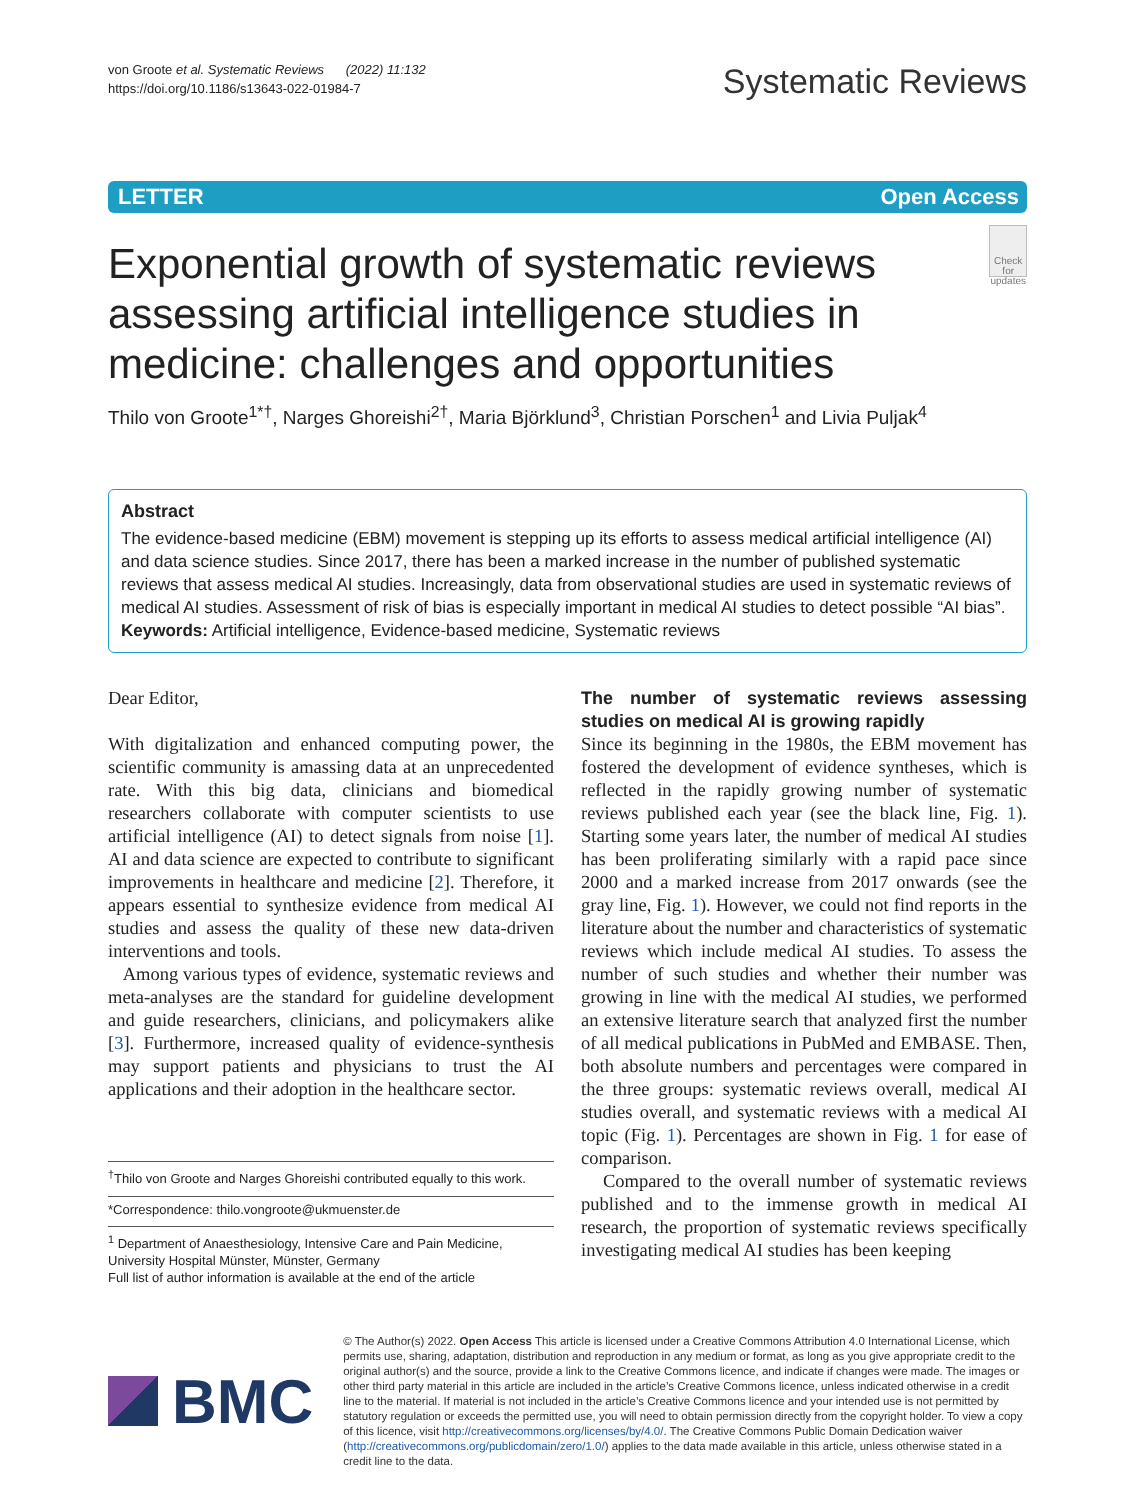von Groote et al. Systematic Reviews (2022) 11:132
https://doi.org/10.1186/s13643-022-01984-7
Systematic Reviews
LETTER Open Access
Exponential growth of systematic reviews assessing artificial intelligence studies in medicine: challenges and opportunities
Check for updates
Thilo von Groote<sup>1*†</sup>, Narges Ghoreishi<sup>2†</sup>, Maria Björklund<sup>3</sup>, Christian Porschen<sup>1</sup> and Livia Puljak<sup>4</sup>
Abstract
The evidence-based medicine (EBM) movement is stepping up its efforts to assess medical artificial intelligence (AI) and data science studies. Since 2017, there has been a marked increase in the number of published systematic reviews that assess medical AI studies. Increasingly, data from observational studies are used in systematic reviews of medical AI studies. Assessment of risk of bias is especially important in medical AI studies to detect possible “AI bias”.
Keywords: Artificial intelligence, Evidence-based medicine, Systematic reviews
Dear Editor,
With digitalization and enhanced computing power, the scientific community is amassing data at an unprecedented rate. With this big data, clinicians and biomedical researchers collaborate with computer scientists to use artificial intelligence (AI) to detect signals from noise [1]. AI and data science are expected to contribute to significant improvements in healthcare and medicine [2]. Therefore, it appears essential to synthesize evidence from medical AI studies and assess the quality of these new data-driven interventions and tools.
Among various types of evidence, systematic reviews and meta-analyses are the standard for guideline development and guide researchers, clinicians, and policymakers alike [3]. Furthermore, increased quality of evidence-synthesis may support patients and physicians to trust the AI applications and their adoption in the healthcare sector.
<sup>†</sup> Thilo von Groote and Narges Ghoreishi contributed equally to this work.
*Correspondence: thilo.vongroote@ukmuenster.de
<sup>1</sup> Department of Anaesthesiology, Intensive Care and Pain Medicine, University Hospital Münster, Münster, Germany
Full list of author information is available at the end of the article
The number of systematic reviews assessing studies on medical AI is growing rapidly
Since its beginning in the 1980s, the EBM movement has fostered the development of evidence syntheses, which is reflected in the rapidly growing number of systematic reviews published each year (see the black line, Fig. 1). Starting some years later, the number of medical AI studies has been proliferating similarly with a rapid pace since 2000 and a marked increase from 2017 onwards (see the gray line, Fig. 1). However, we could not find reports in the literature about the number and characteristics of systematic reviews which include medical AI studies. To assess the number of such studies and whether their number was growing in line with the medical AI studies, we performed an extensive literature search that analyzed first the number of all medical publications in PubMed and EMBASE. Then, both absolute numbers and percentages were compared in the three groups: systematic reviews overall, medical AI studies overall, and systematic reviews with a medical AI topic (Fig. 1). Percentages are shown in Fig. 1 for ease of comparison.
Compared to the overall number of systematic reviews published and to the immense growth in medical AI research, the proportion of systematic reviews specifically investigating medical AI studies has been keeping
BMC
© The Author(s) 2022. Open Access This article is licensed under a Creative Commons Attribution 4.0 International License, which permits use, sharing, adaptation, distribution and reproduction in any medium or format, as long as you give appropriate credit to the original author(s) and the source, provide a link to the Creative Commons licence, and indicate if changes were made. The images or other third party material in this article are included in the article’s Creative Commons licence, unless indicated otherwise in a credit line to the material. If material is not included in the article’s Creative Commons licence and your intended use is not permitted by statutory regulation or exceeds the permitted use, you will need to obtain permission directly from the copyright holder. To view a copy of this licence, visit http://creativecommons.org/licenses/by/4.0/. The Creative Commons Public Domain Dedication waiver (http://creativecommons.org/publicdomain/zero/1.0/) applies to the data made available in this article, unless otherwise stated in a credit line to the data.